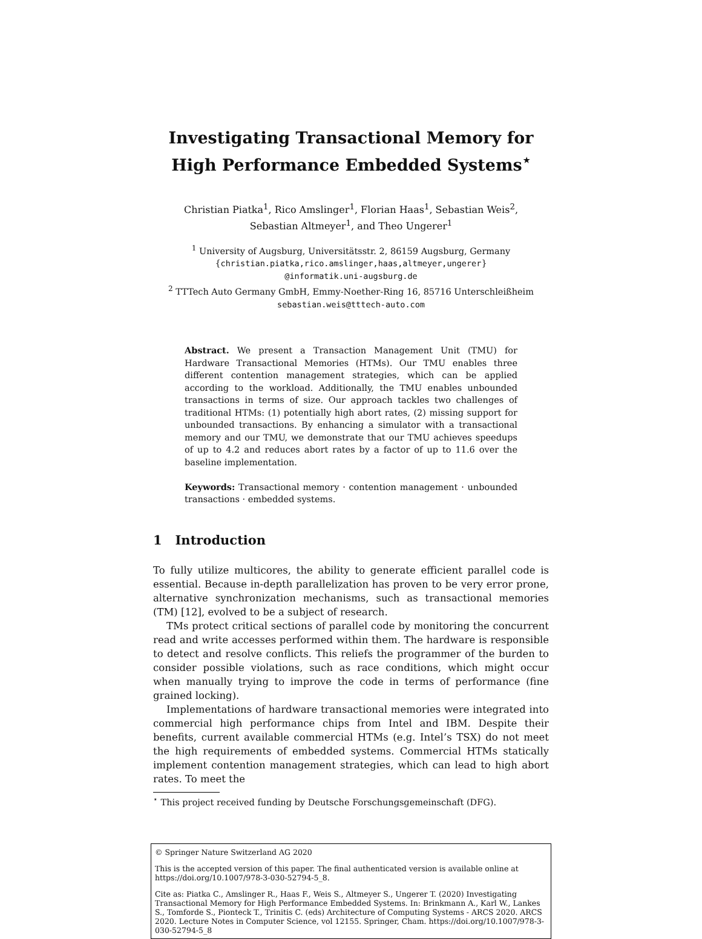Investigating Transactional Memory for High Performance Embedded Systems<sup>⋆</sup>
Christian Piatka<sup>1</sup>, Rico Amslinger<sup>1</sup>, Florian Haas<sup>1</sup>, Sebastian Weis<sup>2</sup>,
Sebastian Altmeyer<sup>1</sup>, and Theo Ungerer<sup>1</sup>
<sup>1</sup> University of Augsburg, Universitätsstr. 2, 86159 Augsburg, Germany
{christian.piatka,rico.amslinger,haas,altmeyer,ungerer}
@informatik.uni-augsburg.de
<sup>2</sup> TTTech Auto Germany GmbH, Emmy-Noether-Ring 16, 85716 Unterschleißheim
sebastian.weis@tttech-auto.com
Abstract. We present a Transaction Management Unit (TMU) for Hardware Transactional Memories (HTMs). Our TMU enables three different contention management strategies, which can be applied according to the workload. Additionally, the TMU enables unbounded transactions in terms of size. Our approach tackles two challenges of traditional HTMs: (1) potentially high abort rates, (2) missing support for unbounded transactions. By enhancing a simulator with a transactional memory and our TMU, we demonstrate that our TMU achieves speedups of up to 4.2 and reduces abort rates by a factor of up to 11.6 over the baseline implementation.
Keywords: Transactional memory · contention management · unbounded transactions · embedded systems.
1 Introduction
To fully utilize multicores, the ability to generate efficient parallel code is essential. Because in-depth parallelization has proven to be very error prone, alternative synchronization mechanisms, such as transactional memories (TM) [12], evolved to be a subject of research.
TMs protect critical sections of parallel code by monitoring the concurrent read and write accesses performed within them. The hardware is responsible to detect and resolve conflicts. This reliefs the programmer of the burden to consider possible violations, such as race conditions, which might occur when manually trying to improve the code in terms of performance (fine grained locking).
Implementations of hardware transactional memories were integrated into commercial high performance chips from Intel and IBM. Despite their benefits, current available commercial HTMs (e.g. Intel’s TSX) do not meet the high requirements of embedded systems. Commercial HTMs statically implement contention management strategies, which can lead to high abort rates. To meet the
<sup>⋆</sup> This project received funding by Deutsche Forschungsgemeinschaft (DFG).
© Springer Nature Switzerland AG 2020
This is the accepted version of this paper. The final authenticated version is available online at https://doi.org/10.1007/978-3-030-52794-5_8.
Cite as: Piatka C., Amslinger R., Haas F., Weis S., Altmeyer S., Ungerer T. (2020) Investigating Transactional Memory for High Performance Embedded Systems. In: Brinkmann A., Karl W., Lankes S., Tomforde S., Pionteck T., Trinitis C. (eds) Architecture of Computing Systems - ARCS 2020. ARCS 2020. Lecture Notes in Computer Science, vol 12155. Springer, Cham. https://doi.org/10.1007/978-3-030-52794-5_8